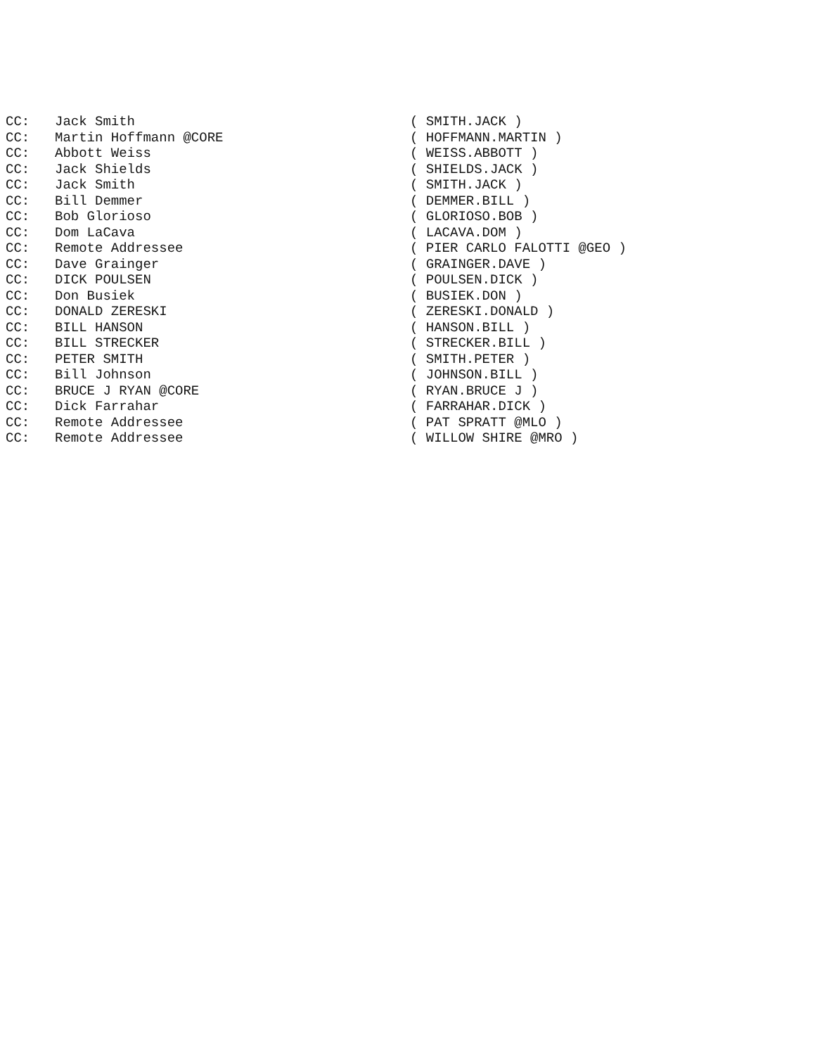CC: Jack Smith ( SMITH.JACK )
CC: Martin Hoffmann @CORE ( HOFFMANN.MARTIN )
CC: Abbott Weiss ( WEISS.ABBOTT )
CC: Jack Shields ( SHIELDS.JACK )
CC: Jack Smith ( SMITH.JACK )
CC: Bill Demmer ( DEMMER.BILL )
CC: Bob Glorioso ( GLORIOSO.BOB )
CC: Dom LaCava ( LACAVA.DOM )
CC: Remote Addressee ( PIER CARLO FALOTTI @GEO )
CC: Dave Grainger ( GRAINGER.DAVE )
CC: DICK POULSEN ( POULSEN.DICK )
CC: Don Busiek ( BUSIEK.DON )
CC: DONALD ZERESKI ( ZERESKI.DONALD )
CC: BILL HANSON ( HANSON.BILL )
CC: BILL STRECKER ( STRECKER.BILL )
CC: PETER SMITH ( SMITH.PETER )
CC: Bill Johnson ( JOHNSON.BILL )
CC: BRUCE J RYAN @CORE ( RYAN.BRUCE J )
CC: Dick Farrahar ( FARRAHAR.DICK )
CC: Remote Addressee ( PAT SPRATT @MLO )
CC: Remote Addressee ( WILLOW SHIRE @MRO )